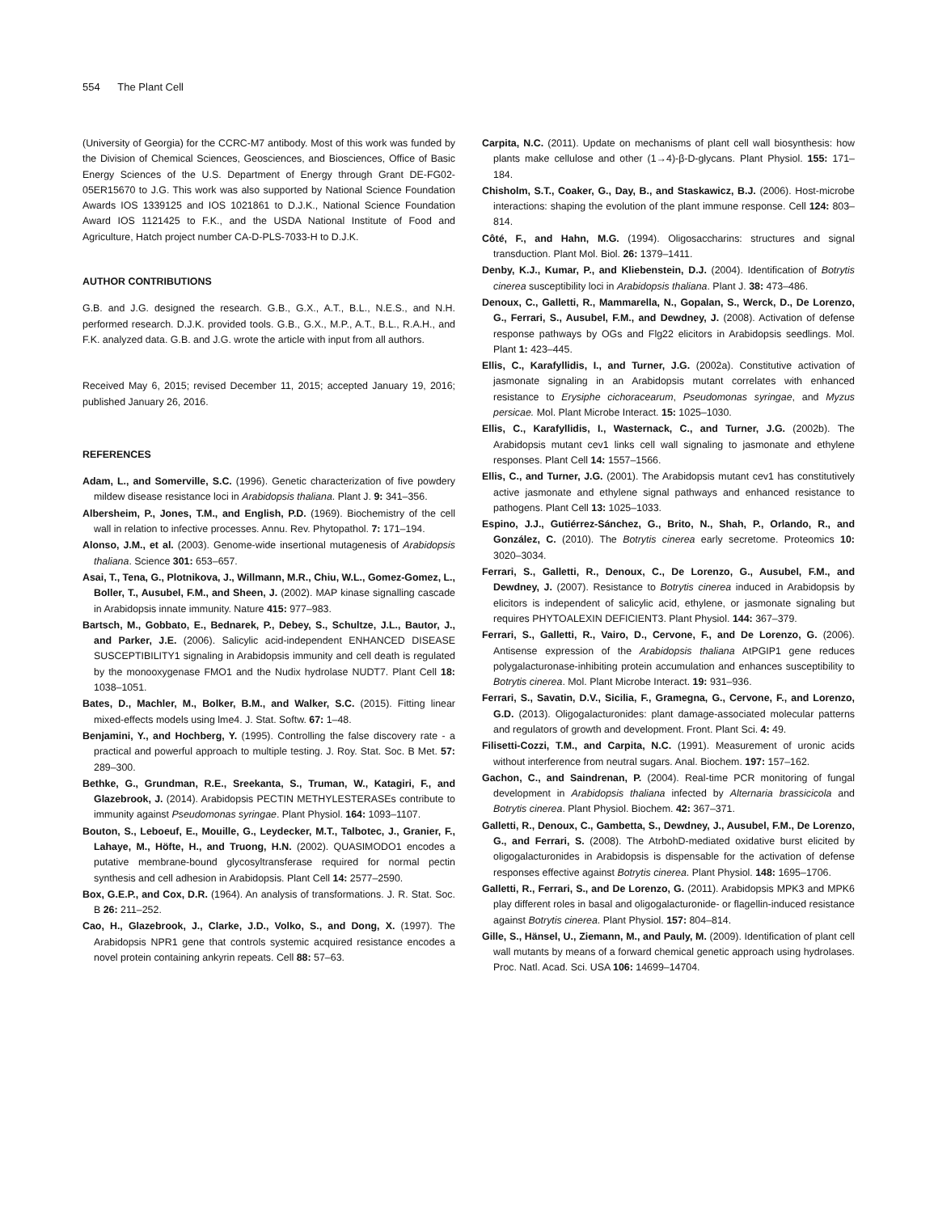554 The Plant Cell
(University of Georgia) for the CCRC-M7 antibody. Most of this work was funded by the Division of Chemical Sciences, Geosciences, and Biosciences, Office of Basic Energy Sciences of the U.S. Department of Energy through Grant DE-FG02-05ER15670 to J.G. This work was also supported by National Science Foundation Awards IOS 1339125 and IOS 1021861 to D.J.K., National Science Foundation Award IOS 1121425 to F.K., and the USDA National Institute of Food and Agriculture, Hatch project number CA-D-PLS-7033-H to D.J.K.
AUTHOR CONTRIBUTIONS
G.B. and J.G. designed the research. G.B., G.X., A.T., B.L., N.E.S., and N.H. performed research. D.J.K. provided tools. G.B., G.X., M.P., A.T., B.L., R.A.H., and F.K. analyzed data. G.B. and J.G. wrote the article with input from all authors.
Received May 6, 2015; revised December 11, 2015; accepted January 19, 2016; published January 26, 2016.
REFERENCES
Adam, L., and Somerville, S.C. (1996). Genetic characterization of five powdery mildew disease resistance loci in Arabidopsis thaliana. Plant J. 9: 341–356.
Albersheim, P., Jones, T.M., and English, P.D. (1969). Biochemistry of the cell wall in relation to infective processes. Annu. Rev. Phytopathol. 7: 171–194.
Alonso, J.M., et al. (2003). Genome-wide insertional mutagenesis of Arabidopsis thaliana. Science 301: 653–657.
Asai, T., Tena, G., Plotnikova, J., Willmann, M.R., Chiu, W.L., Gomez-Gomez, L., Boller, T., Ausubel, F.M., and Sheen, J. (2002). MAP kinase signalling cascade in Arabidopsis innate immunity. Nature 415: 977–983.
Bartsch, M., Gobbato, E., Bednarek, P., Debey, S., Schultze, J.L., Bautor, J., and Parker, J.E. (2006). Salicylic acid-independent ENHANCED DISEASE SUSCEPTIBILITY1 signaling in Arabidopsis immunity and cell death is regulated by the monooxygenase FMO1 and the Nudix hydrolase NUDT7. Plant Cell 18: 1038–1051.
Bates, D., Machler, M., Bolker, B.M., and Walker, S.C. (2015). Fitting linear mixed-effects models using lme4. J. Stat. Softw. 67: 1–48.
Benjamini, Y., and Hochberg, Y. (1995). Controlling the false discovery rate - a practical and powerful approach to multiple testing. J. Roy. Stat. Soc. B Met. 57: 289–300.
Bethke, G., Grundman, R.E., Sreekanta, S., Truman, W., Katagiri, F., and Glazebrook, J. (2014). Arabidopsis PECTIN METHYLESTERASEs contribute to immunity against Pseudomonas syringae. Plant Physiol. 164: 1093–1107.
Bouton, S., Leboeuf, E., Mouille, G., Leydecker, M.T., Talbotec, J., Granier, F., Lahaye, M., Höfte, H., and Truong, H.N. (2002). QUASIMODO1 encodes a putative membrane-bound glycosyltransferase required for normal pectin synthesis and cell adhesion in Arabidopsis. Plant Cell 14: 2577–2590.
Box, G.E.P., and Cox, D.R. (1964). An analysis of transformations. J. R. Stat. Soc. B 26: 211–252.
Cao, H., Glazebrook, J., Clarke, J.D., Volko, S., and Dong, X. (1997). The Arabidopsis NPR1 gene that controls systemic acquired resistance encodes a novel protein containing ankyrin repeats. Cell 88: 57–63.
Carpita, N.C. (2011). Update on mechanisms of plant cell wall biosynthesis: how plants make cellulose and other (1→4)-β-D-glycans. Plant Physiol. 155: 171–184.
Chisholm, S.T., Coaker, G., Day, B., and Staskawicz, B.J. (2006). Host-microbe interactions: shaping the evolution of the plant immune response. Cell 124: 803–814.
Côté, F., and Hahn, M.G. (1994). Oligosaccharins: structures and signal transduction. Plant Mol. Biol. 26: 1379–1411.
Denby, K.J., Kumar, P., and Kliebenstein, D.J. (2004). Identification of Botrytis cinerea susceptibility loci in Arabidopsis thaliana. Plant J. 38: 473–486.
Denoux, C., Galletti, R., Mammarella, N., Gopalan, S., Werck, D., De Lorenzo, G., Ferrari, S., Ausubel, F.M., and Dewdney, J. (2008). Activation of defense response pathways by OGs and Flg22 elicitors in Arabidopsis seedlings. Mol. Plant 1: 423–445.
Ellis, C., Karafyllidis, I., and Turner, J.G. (2002a). Constitutive activation of jasmonate signaling in an Arabidopsis mutant correlates with enhanced resistance to Erysiphe cichoracearum, Pseudomonas syringae, and Myzus persicae. Mol. Plant Microbe Interact. 15: 1025–1030.
Ellis, C., Karafyllidis, I., Wasternack, C., and Turner, J.G. (2002b). The Arabidopsis mutant cev1 links cell wall signaling to jasmonate and ethylene responses. Plant Cell 14: 1557–1566.
Ellis, C., and Turner, J.G. (2001). The Arabidopsis mutant cev1 has constitutively active jasmonate and ethylene signal pathways and enhanced resistance to pathogens. Plant Cell 13: 1025–1033.
Espino, J.J., Gutiérrez-Sánchez, G., Brito, N., Shah, P., Orlando, R., and González, C. (2010). The Botrytis cinerea early secretome. Proteomics 10: 3020–3034.
Ferrari, S., Galletti, R., Denoux, C., De Lorenzo, G., Ausubel, F.M., and Dewdney, J. (2007). Resistance to Botrytis cinerea induced in Arabidopsis by elicitors is independent of salicylic acid, ethylene, or jasmonate signaling but requires PHYTOALEXIN DEFICIENT3. Plant Physiol. 144: 367–379.
Ferrari, S., Galletti, R., Vairo, D., Cervone, F., and De Lorenzo, G. (2006). Antisense expression of the Arabidopsis thaliana AtPGIP1 gene reduces polygalacturonase-inhibiting protein accumulation and enhances susceptibility to Botrytis cinerea. Mol. Plant Microbe Interact. 19: 931–936.
Ferrari, S., Savatin, D.V., Sicilia, F., Gramegna, G., Cervone, F., and Lorenzo, G.D. (2013). Oligogalacturonides: plant damage-associated molecular patterns and regulators of growth and development. Front. Plant Sci. 4: 49.
Filisetti-Cozzi, T.M., and Carpita, N.C. (1991). Measurement of uronic acids without interference from neutral sugars. Anal. Biochem. 197: 157–162.
Gachon, C., and Saindrenan, P. (2004). Real-time PCR monitoring of fungal development in Arabidopsis thaliana infected by Alternaria brassicicola and Botrytis cinerea. Plant Physiol. Biochem. 42: 367–371.
Galletti, R., Denoux, C., Gambetta, S., Dewdney, J., Ausubel, F.M., De Lorenzo, G., and Ferrari, S. (2008). The AtrbohD-mediated oxidative burst elicited by oligogalacturonides in Arabidopsis is dispensable for the activation of defense responses effective against Botrytis cinerea. Plant Physiol. 148: 1695–1706.
Galletti, R., Ferrari, S., and De Lorenzo, G. (2011). Arabidopsis MPK3 and MPK6 play different roles in basal and oligogalacturonide- or flagellin-induced resistance against Botrytis cinerea. Plant Physiol. 157: 804–814.
Gille, S., Hänsel, U., Ziemann, M., and Pauly, M. (2009). Identification of plant cell wall mutants by means of a forward chemical genetic approach using hydrolases. Proc. Natl. Acad. Sci. USA 106: 14699–14704.